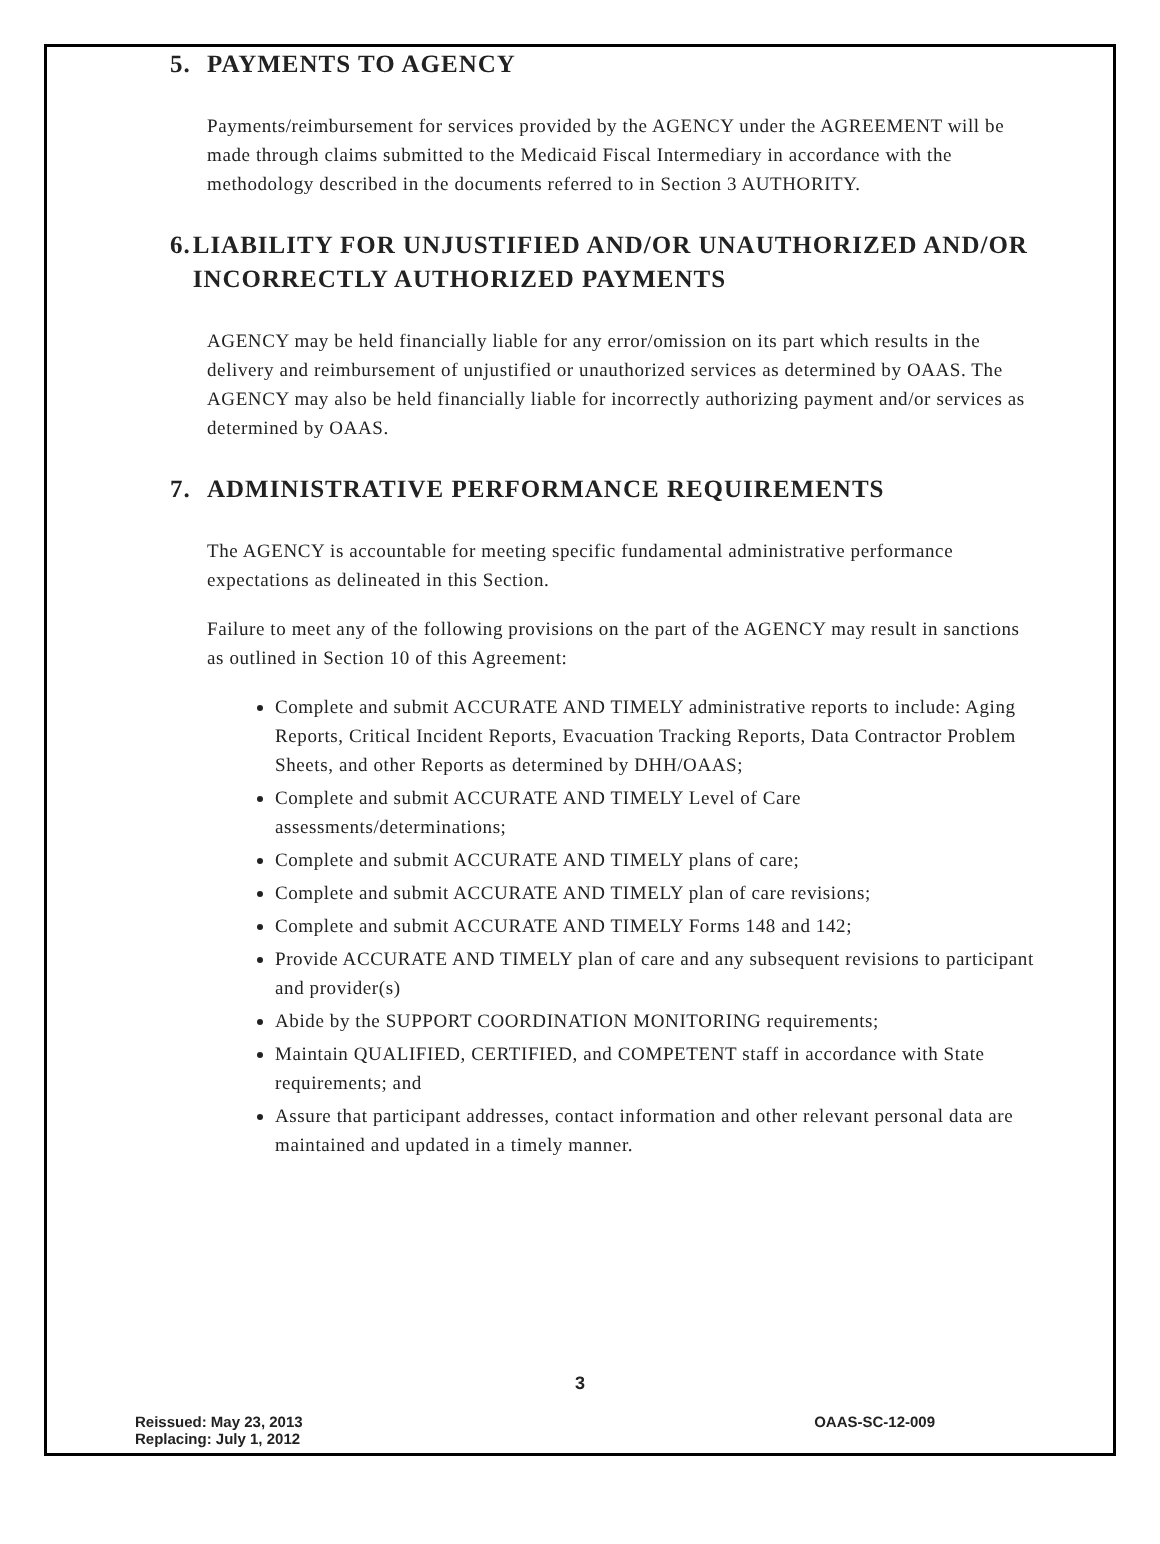5. PAYMENTS TO AGENCY
Payments/reimbursement for services provided by the AGENCY under the AGREEMENT will be made through claims submitted to the Medicaid Fiscal Intermediary in accordance with the methodology described in the documents referred to in Section 3 AUTHORITY.
6. LIABILITY FOR UNJUSTIFIED AND/OR UNAUTHORIZED AND/OR INCORRECTLY AUTHORIZED PAYMENTS
AGENCY may be held financially liable for any error/omission on its part which results in the delivery and reimbursement of unjustified or unauthorized services as determined by OAAS. The AGENCY may also be held financially liable for incorrectly authorizing payment and/or services as determined by OAAS.
7. ADMINISTRATIVE PERFORMANCE REQUIREMENTS
The AGENCY is accountable for meeting specific fundamental administrative performance expectations as delineated in this Section.
Failure to meet any of the following provisions on the part of the AGENCY may result in sanctions as outlined in Section 10 of this Agreement:
Complete and submit ACCURATE AND TIMELY administrative reports to include: Aging Reports, Critical Incident Reports, Evacuation Tracking Reports, Data Contractor Problem Sheets, and other Reports as determined by DHH/OAAS;
Complete and submit ACCURATE AND TIMELY Level of Care assessments/determinations;
Complete and submit ACCURATE AND TIMELY plans of care;
Complete and submit ACCURATE AND TIMELY plan of care revisions;
Complete and submit ACCURATE AND TIMELY Forms 148 and 142;
Provide ACCURATE AND TIMELY plan of care and any subsequent revisions to participant and provider(s)
Abide by the SUPPORT COORDINATION MONITORING requirements;
Maintain QUALIFIED, CERTIFIED, and COMPETENT staff in accordance with State requirements; and
Assure that participant addresses, contact information and other relevant personal data are maintained and updated in a timely manner.
3
Reissued: May 23, 2013
Replacing: July 1, 2012
OAAS-SC-12-009